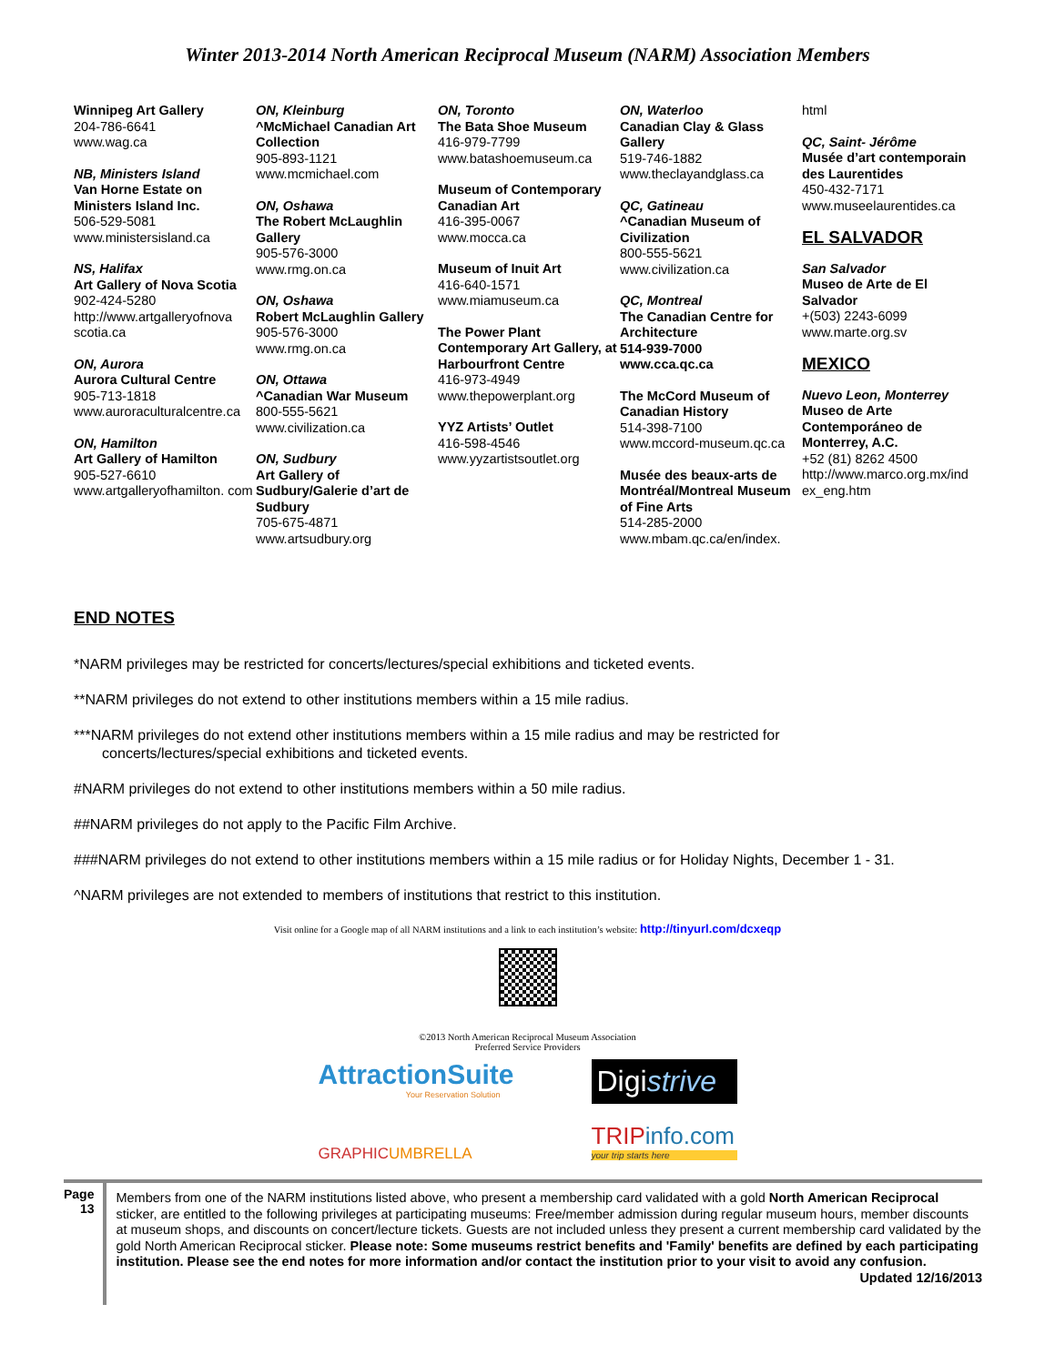Winter 2013-2014 North American Reciprocal Museum (NARM) Association Members
Winnipeg Art Gallery
204-786-6641
www.wag.ca
NB, Ministers Island
Van Horne Estate on Ministers Island Inc.
506-529-5081
www.ministersisland.ca
NS, Halifax
Art Gallery of Nova Scotia
902-424-5280
http://www.artgalleryofnova scotia.ca
ON, Aurora
Aurora Cultural Centre
905-713-1818
www.auroraculturalcentre.ca
ON, Hamilton
Art Gallery of Hamilton
905-527-6610
www.artgalleryofhamilton. com
ON, Kleinburg
^McMichael Canadian Art Collection
905-893-1121
www.mcmichael.com
ON, Oshawa
The Robert McLaughlin Gallery
905-576-3000
www.rmg.on.ca
ON, Oshawa
Robert McLaughlin Gallery
905-576-3000
www.rmg.on.ca
ON, Ottawa
^Canadian War Museum
800-555-5621
www.civilization.ca
ON, Sudbury
Art Gallery of Sudbury/Galerie d’art de Sudbury
705-675-4871
www.artsudbury.org
ON, Toronto
The Bata Shoe Museum
416-979-7799
www.batashoemuseum.ca
Museum of Contemporary Canadian Art
416-395-0067
www.mocca.ca
Museum of Inuit Art
416-640-1571
www.miamuseum.ca
The Power Plant Contemporary Art Gallery, at Harbourfront Centre
416-973-4949
www.thepowerplant.org
YYZ Artists’ Outlet
416-598-4546
www.yyzartistsoutlet.org
ON, Waterloo
Canadian Clay & Glass Gallery
519-746-1882
www.theclayandglass.ca
QC, Gatineau
^Canadian Museum of Civilization
800-555-5621
www.civilization.ca
QC, Montreal
The Canadian Centre for Architecture
514-939-7000
www.cca.qc.ca
The McCord Museum of Canadian History
514-398-7100
www.mccord-museum.qc.ca
Musée des beaux-arts de Montréal/Montreal Museum of Fine Arts
514-285-2000
www.mbam.qc.ca/en/index.
html
QC, Saint- Jérôme
Musée d’art contemporain des Laurentides
450-432-7171
www.museelaurentides.ca
EL SALVADOR
San Salvador
Museo de Arte de El Salvador
+(503) 2243-6099
www.marte.org.sv
MEXICO
Nuevo Leon, Monterrey
Museo de Arte Contemporáneo de Monterrey, A.C.
+52 (81) 8262 4500
http://www.marco.org.mx/ind ex_eng.htm
END NOTES
*NARM privileges may be restricted for concerts/lectures/special exhibitions and ticketed events.
**NARM privileges do not extend to other institutions members within a 15 mile radius.
***NARM privileges do not extend other institutions members within a 15 mile radius and may be restricted for
concerts/lectures/special exhibitions and ticketed events.
#NARM privileges do not extend to other institutions members within a 50 mile radius.
##NARM privileges do not apply to the Pacific Film Archive.
###NARM privileges do not extend to other institutions members within a 15 mile radius or for Holiday Nights, December 1 - 31.
^NARM privileges are not extended to members of institutions that restrict to this institution.
Visit online for a Google map of all NARM institutions and a link to each institution’s website: http://tinyurl.com/dcxeqp
©2013 North American Reciprocal Museum Association
Preferred Service Providers
AttractionSuite
Your Reservation Solution
Digistrive
GRAPHICUMBRELLA
TRIPinfo.com
your trip starts here
Page 13
Members from one of the NARM institutions listed above, who present a membership card validated with a gold North American Reciprocal sticker, are entitled to the following privileges at participating museums: Free/member admission during regular museum hours, member discounts at museum shops, and discounts on concert/lecture tickets. Guests are not included unless they present a current membership card validated by the gold North American Reciprocal sticker. Please note: Some museums restrict benefits and 'Family' benefits are defined by each participating institution. Please see the end notes for more information and/or contact the institution prior to your visit to avoid any confusion. Updated 12/16/2013